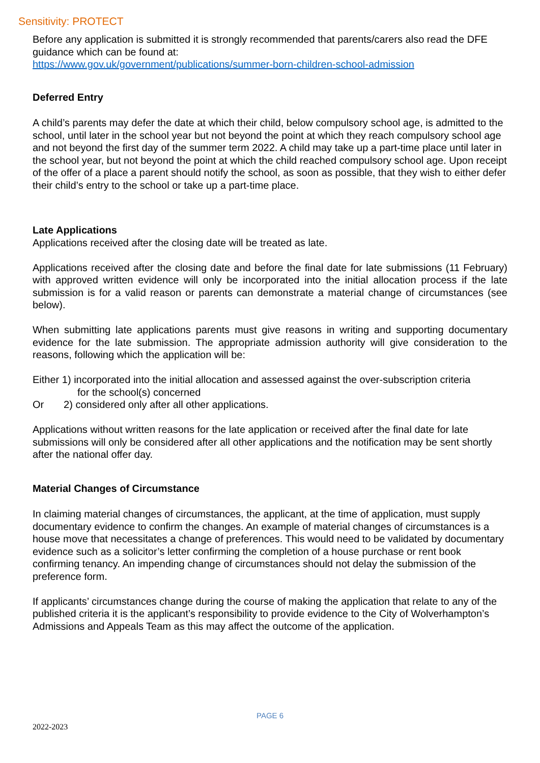Sensitivity: PROTECT
Before any application is submitted it is strongly recommended that parents/carers also read the DFE guidance which can be found at:
https://www.gov.uk/government/publications/summer-born-children-school-admission
Deferred Entry
A child’s parents may defer the date at which their child, below compulsory school age, is admitted to the school, until later in the school year but not beyond the point at which they reach compulsory school age and not beyond the first day of the summer term 2022. A child may take up a part-time place until later in the school year, but not beyond the point at which the child reached compulsory school age. Upon receipt of the offer of a place a parent should notify the school, as soon as possible, that they wish to either defer their child’s entry to the school or take up a part-time place.
Late Applications
Applications received after the closing date will be treated as late.
Applications received after the closing date and before the final date for late submissions (11 February) with approved written evidence will only be incorporated into the initial allocation process if the late submission is for a valid reason or parents can demonstrate a material change of circumstances (see below).
When submitting late applications parents must give reasons in writing and supporting documentary evidence for the late submission. The appropriate admission authority will give consideration to the reasons, following which the application will be:
Either 1) incorporated into the initial allocation and assessed against the over-subscription criteria
for the school(s) concerned
Or 2) considered only after all other applications.
Applications without written reasons for the late application or received after the final date for late submissions will only be considered after all other applications and the notification may be sent shortly after the national offer day.
Material Changes of Circumstance
In claiming material changes of circumstances, the applicant, at the time of application, must supply documentary evidence to confirm the changes. An example of material changes of circumstances is a house move that necessitates a change of preferences. This would need to be validated by documentary evidence such as a solicitor’s letter confirming the completion of a house purchase or rent book confirming tenancy. An impending change of circumstances should not delay the submission of the preference form.
If applicants’ circumstances change during the course of making the application that relate to any of the published criteria it is the applicant’s responsibility to provide evidence to the City of Wolverhampton’s Admissions and Appeals Team as this may affect the outcome of the application.
PAGE 6
2022-2023